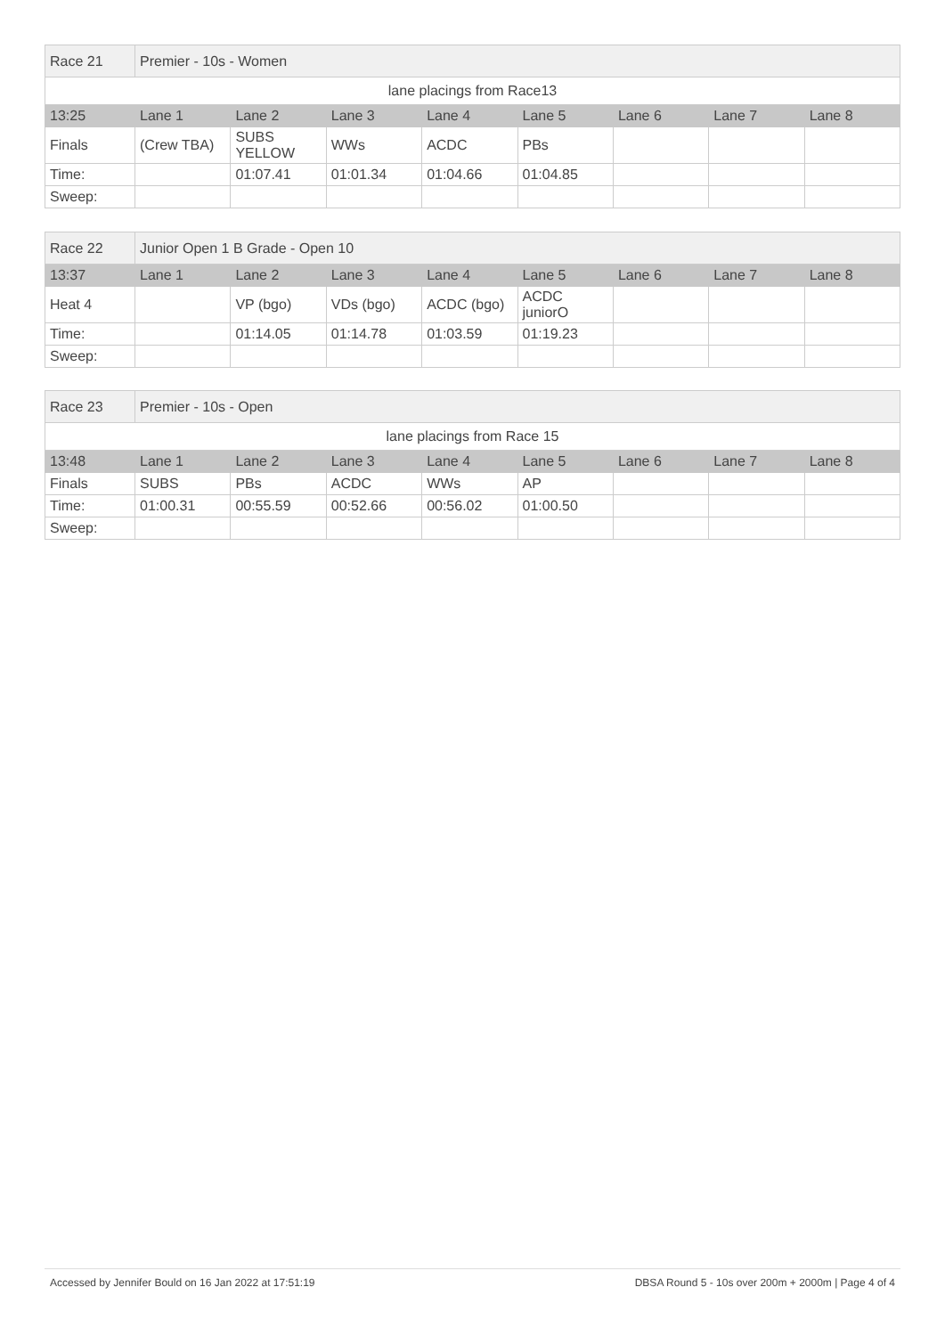| Race 21 | Premier - 10s - Women | | | | | | | |
| lane placings from Race13 | | | | | | | | |
| 13:25 | Lane 1 | Lane 2 | Lane 3 | Lane 4 | Lane 5 | Lane 6 | Lane 7 | Lane 8 |
| Finals | (Crew TBA) | SUBS YELLOW | WWs | ACDC | PBs | | | |
| Time: | | 01:07.41 | 01:01.34 | 01:04.66 | 01:04.85 | | | |
| Sweep: | | | | | | | | |
| Race 22 | Junior Open 1 B Grade - Open 10 | | | | | | | |
| 13:37 | Lane 1 | Lane 2 | Lane 3 | Lane 4 | Lane 5 | Lane 6 | Lane 7 | Lane 8 |
| Heat 4 | | VP (bgo) | VDs (bgo) | ACDC (bgo) | ACDC juniorO | | | |
| Time: | | 01:14.05 | 01:14.78 | 01:03.59 | 01:19.23 | | | |
| Sweep: | | | | | | | | |
| Race 23 | Premier - 10s - Open | | | | | | | |
| lane placings from Race 15 | | | | | | | | |
| 13:48 | Lane 1 | Lane 2 | Lane 3 | Lane 4 | Lane 5 | Lane 6 | Lane 7 | Lane 8 |
| Finals | SUBS | PBs | ACDC | WWs | AP | | | |
| Time: | 01:00.31 | 00:55.59 | 00:52.66 | 00:56.02 | 01:00.50 | | | |
| Sweep: | | | | | | | | |
Accessed by Jennifer Bould on 16 Jan 2022 at 17:51:19 DBSA Round 5 - 10s over 200m + 2000m | Page 4 of 4